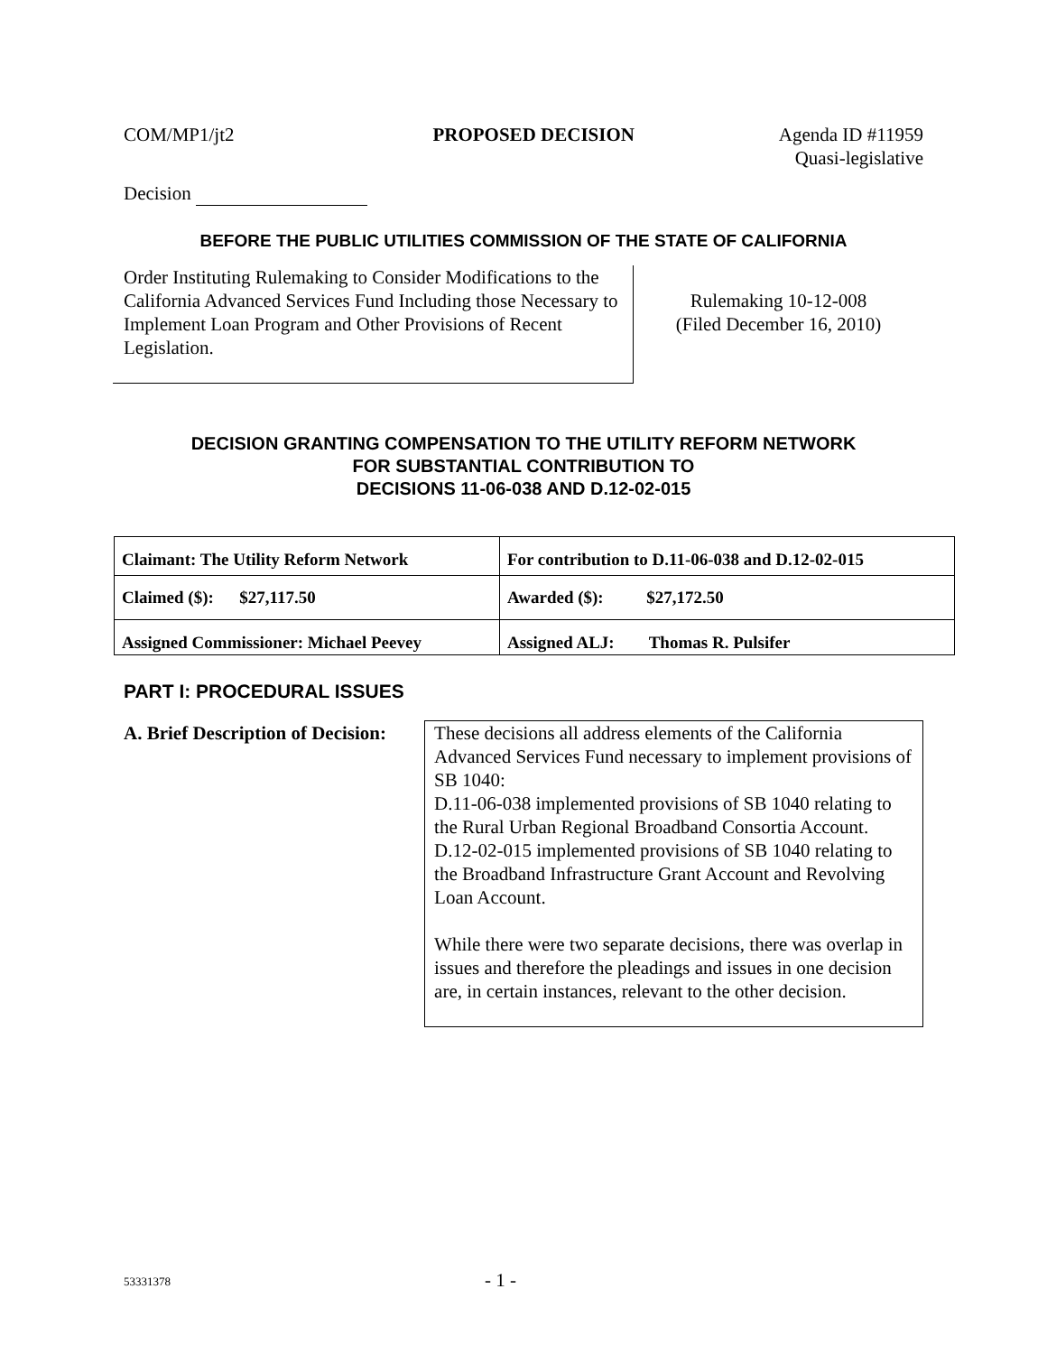COM/MP1/jt2 PROPOSED DECISION Agenda ID #11959
Quasi-legislative
Decision
BEFORE THE PUBLIC UTILITIES COMMISSION OF THE STATE OF CALIFORNIA
Order Instituting Rulemaking to Consider Modifications to the California Advanced Services Fund Including those Necessary to Implement Loan Program and Other Provisions of Recent Legislation.
Rulemaking 10-12-008
(Filed December 16, 2010)
DECISION GRANTING COMPENSATION TO THE UTILITY REFORM NETWORK
FOR SUBSTANTIAL CONTRIBUTION TO
DECISIONS 11-06-038 AND D.12-02-015
| Claimant: The Utility Reform Network | For contribution to D.11-06-038 and D.12-02-015 |
| Claimed ($): $27,117.50 | Awarded ($): $27,172.50 |
| Assigned Commissioner: Michael Peevey | Assigned ALJ: Thomas R. Pulsifer |
PART I: PROCEDURAL ISSUES
A. Brief Description of Decision:
These decisions all address elements of the California Advanced Services Fund necessary to implement provisions of SB 1040:
D.11-06-038 implemented provisions of SB 1040 relating to the Rural Urban Regional Broadband Consortia Account.
D.12-02-015 implemented provisions of SB 1040 relating to the Broadband Infrastructure Grant Account and Revolving Loan Account.
While there were two separate decisions, there was overlap in issues and therefore the pleadings and issues in one decision are, in certain instances, relevant to the other decision.
53331378 - 1 -